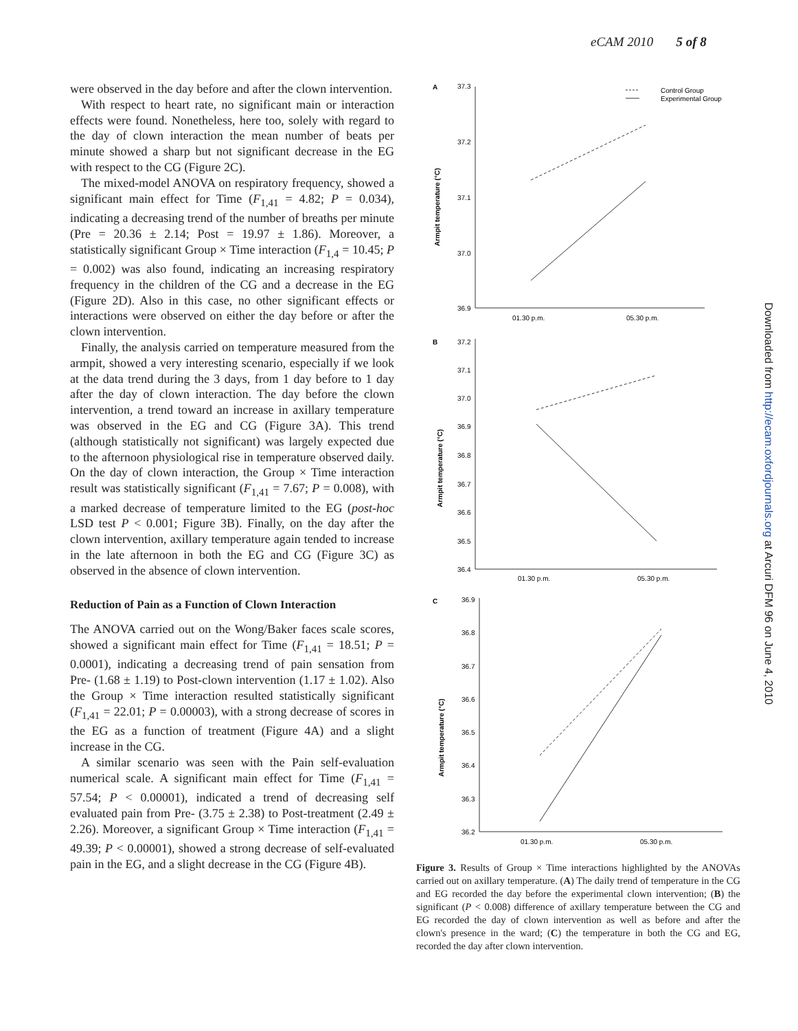eCAM 2010 5 of 8
were observed in the day before and after the clown intervention.
With respect to heart rate, no significant main or interaction effects were found. Nonetheless, here too, solely with regard to the day of clown interaction the mean number of beats per minute showed a sharp but not significant decrease in the EG with respect to the CG (Figure 2C).
The mixed-model ANOVA on respiratory frequency, showed a significant main effect for Time (F<sub>1,41</sub> = 4.82; P = 0.034), indicating a decreasing trend of the number of breaths per minute (Pre = 20.36 ± 2.14; Post = 19.97 ± 1.86). Moreover, a statistically significant Group × Time interaction (F<sub>1,4</sub> = 10.45; P = 0.002) was also found, indicating an increasing respiratory frequency in the children of the CG and a decrease in the EG (Figure 2D). Also in this case, no other significant effects or interactions were observed on either the day before or after the clown intervention.
Finally, the analysis carried on temperature measured from the armpit, showed a very interesting scenario, especially if we look at the data trend during the 3 days, from 1 day before to 1 day after the day of clown interaction. The day before the clown intervention, a trend toward an increase in axillary temperature was observed in the EG and CG (Figure 3A). This trend (although statistically not significant) was largely expected due to the afternoon physiological rise in temperature observed daily. On the day of clown interaction, the Group × Time interaction result was statistically significant (F<sub>1,41</sub> = 7.67; P = 0.008), with a marked decrease of temperature limited to the EG (post-hoc LSD test P < 0.001; Figure 3B). Finally, on the day after the clown intervention, axillary temperature again tended to increase in the late afternoon in both the EG and CG (Figure 3C) as observed in the absence of clown intervention.
Reduction of Pain as a Function of Clown Interaction
The ANOVA carried out on the Wong/Baker faces scale scores, showed a significant main effect for Time (F<sub>1,41</sub> = 18.51; P = 0.0001), indicating a decreasing trend of pain sensation from Pre- (1.68 ± 1.19) to Post-clown intervention (1.17 ± 1.02). Also the Group × Time interaction resulted statistically significant (F<sub>1,41</sub> = 22.01; P = 0.00003), with a strong decrease of scores in the EG as a function of treatment (Figure 4A) and a slight increase in the CG.
A similar scenario was seen with the Pain self-evaluation numerical scale. A significant main effect for Time (F<sub>1,41</sub> = 57.54; P < 0.00001), indicated a trend of decreasing self evaluated pain from Pre- (3.75 ± 2.38) to Post-treatment (2.49 ± 2.26). Moreover, a significant Group × Time interaction (F<sub>1,41</sub> = 49.39; P < 0.00001), showed a strong decrease of self-evaluated pain in the EG, and a slight decrease in the CG (Figure 4B).
A
37.3
37.2
37.1
37.0
36.9
01.30 p.m.
05.30 p.m.
Control Group
Experimental Group
B
37.2
37.1
37.0
36.9
36.8
36.7
36.6
36.5
36.4
01.30 p.m.
05.30 p.m.
C
36.9
36.8
36.7
36.6
36.5
36.4
36.3
36.2
01.30 p.m.
05.30 p.m.
Armpit temperature (°C)
Armpit temperature (°C)
Armpit temperature (°C)
Figure 3. Results of Group × Time interactions highlighted by the ANOVAs carried out on axillary temperature. (A) The daily trend of temperature in the CG and EG recorded the day before the experimental clown intervention; (B) the significant (P < 0.008) difference of axillary temperature between the CG and EG recorded the day of clown intervention as well as before and after the clown's presence in the ward; (C) the temperature in both the CG and EG, recorded the day after clown intervention.
Downloaded from http://ecam.oxfordjournals.org at Arcuri DFM 96 on June 4, 2010